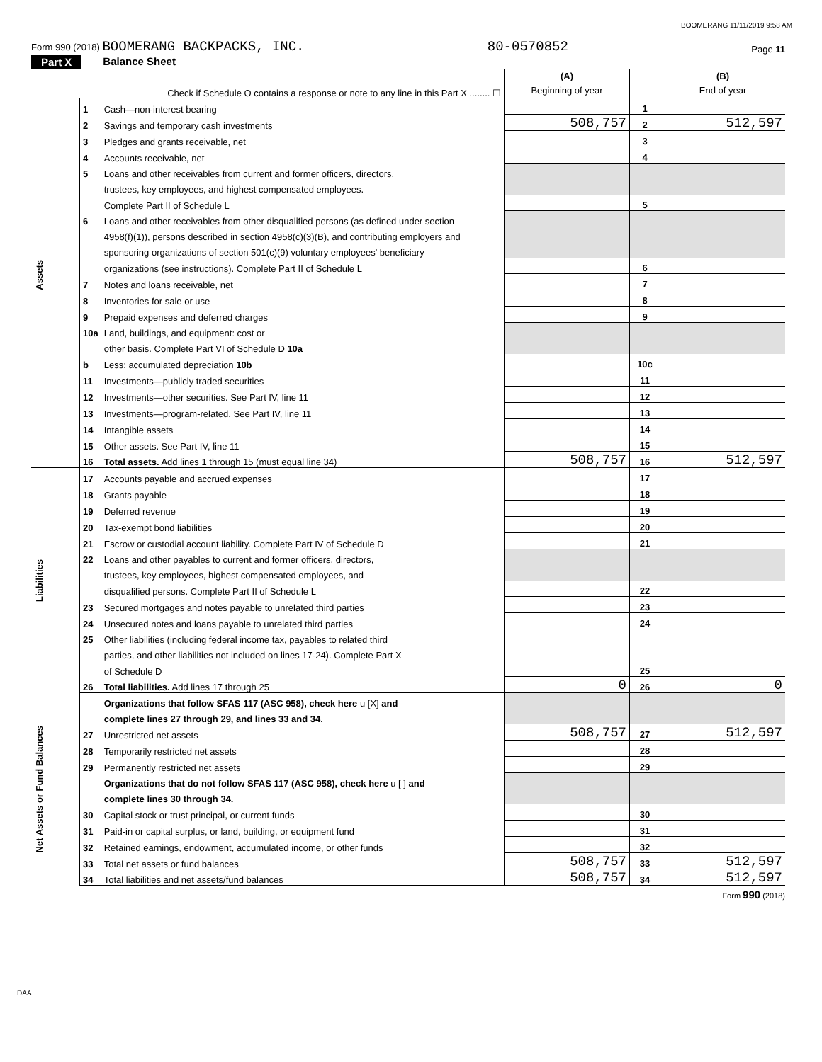BOOMERANG 11/11/2019 9:58 AM
Form 990 (2018) BOOMERANG BACKPACKS, INC. 80-0570852 Page 11
Part X Balance Sheet
| | | Check if Schedule O contains a response or note to any line in this Part X ........ ☐ | (A) Beginning of year | | (B) End of year |
| Assets | 1 | Cash—non-interest bearing | | 1 | |
| | 2 | Savings and temporary cash investments | 508,757 | 2 | 512,597 |
| | 3 | Pledges and grants receivable, net | | 3 | |
| | 4 | Accounts receivable, net | | 4 | |
| | 5 | Loans and other receivables from current and former officers, directors, | | | |
| | | trustees, key employees, and highest compensated employees. | | | |
| | | Complete Part II of Schedule L | | 5 | |
| | 6 | Loans and other receivables from other disqualified persons (as defined under section | | | |
| | | 4958(f)(1)), persons described in section 4958(c)(3)(B), and contributing employers and | | | |
| | | sponsoring organizations of section 501(c)(9) voluntary employees' beneficiary | | | |
| | | organizations (see instructions). Complete Part II of Schedule L | | 6 | |
| | 7 | Notes and loans receivable, net | | 7 | |
| | 8 | Inventories for sale or use | | 8 | |
| | 9 | Prepaid expenses and deferred charges | | 9 | |
| | 10a | Land, buildings, and equipment: cost or | | | |
| | | other basis. Complete Part VI of Schedule D 10a | | | |
| | b | Less: accumulated depreciation 10b | | 10c | |
| | 11 | Investments—publicly traded securities | | 11 | |
| | 12 | Investments—other securities. See Part IV, line 11 | | 12 | |
| | 13 | Investments—program-related. See Part IV, line 11 | | 13 | |
| | 14 | Intangible assets | | 14 | |
| | 15 | Other assets. See Part IV, line 11 | | 15 | |
| | 16 | Total assets. Add lines 1 through 15 (must equal line 34) | 508,757 | 16 | 512,597 |
| Liabilities | 17 | Accounts payable and accrued expenses | | 17 | |
| | 18 | Grants payable | | 18 | |
| | 19 | Deferred revenue | | 19 | |
| | 20 | Tax-exempt bond liabilities | | 20 | |
| | 21 | Escrow or custodial account liability. Complete Part IV of Schedule D | | 21 | |
| | 22 | Loans and other payables to current and former officers, directors, | | | |
| | | trustees, key employees, highest compensated employees, and | | | |
| | | disqualified persons. Complete Part II of Schedule L | | 22 | |
| | 23 | Secured mortgages and notes payable to unrelated third parties | | 23 | |
| | 24 | Unsecured notes and loans payable to unrelated third parties | | 24 | |
| | 25 | Other liabilities (including federal income tax, payables to related third | | | |
| | | parties, and other liabilities not included on lines 17-24). Complete Part X | | | |
| | | of Schedule D | | 25 | |
| | 26 | Total liabilities. Add lines 17 through 25 | 0 | 26 | 0 |
| Net Assets or Fund Balances | | Organizations that follow SFAS 117 (ASC 958), check here u [X] and | | | |
| | | complete lines 27 through 29, and lines 33 and 34. | | | |
| | 27 | Unrestricted net assets | 508,757 | 27 | 512,597 |
| | 28 | Temporarily restricted net assets | | 28 | |
| | 29 | Permanently restricted net assets | | 29 | |
| | | Organizations that do not follow SFAS 117 (ASC 958), check here u [ ] and | | | |
| | | complete lines 30 through 34. | | | |
| | 30 | Capital stock or trust principal, or current funds | | 30 | |
| | 31 | Paid-in or capital surplus, or land, building, or equipment fund | | 31 | |
| | 32 | Retained earnings, endowment, accumulated income, or other funds | | 32 | |
| | 33 | Total net assets or fund balances | 508,757 | 33 | 512,597 |
| | 34 | Total liabilities and net assets/fund balances | 508,757 | 34 | 512,597 |
Form 990 (2018)
DAA